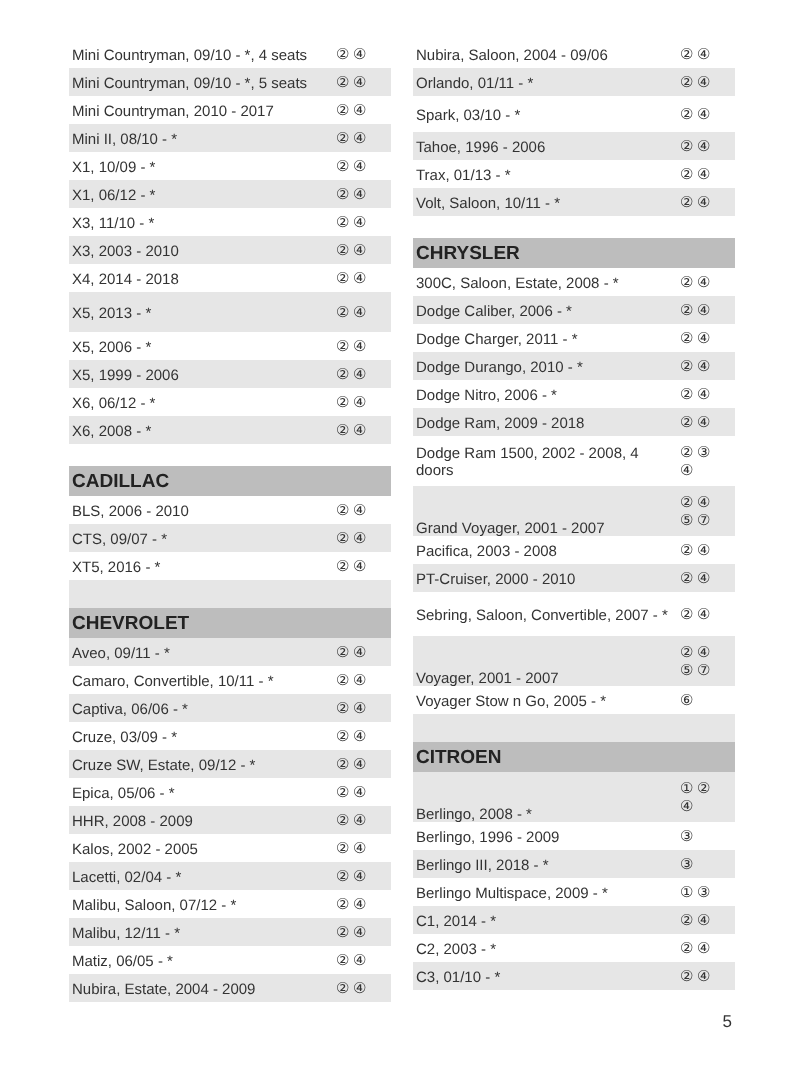| Mini Countryman, 09/10 - *, 4 seats | ② ④ |
| Mini Countryman, 09/10 - *, 5 seats | ② ④ |
| Mini Countryman, 2010 - 2017 | ② ④ |
| Mini II, 08/10 - * | ② ④ |
| X1, 10/09 - * | ② ④ |
| X1, 06/12 - * | ② ④ |
| X3, 11/10 - * | ② ④ |
| X3, 2003 - 2010 | ② ④ |
| X4, 2014 - 2018 | ② ④ |
| X5, 2013 - * | ② ④ |
| X5, 2006 - * | ② ④ |
| X5, 1999 - 2006 | ② ④ |
| X6, 06/12 - * | ② ④ |
| X6, 2008 - * | ② ④ |
| CADILLAC | |
| BLS, 2006 - 2010 | ② ④ |
| CTS, 09/07 - * | ② ④ |
| XT5, 2016 - * | ② ④ |
| CHEVROLET | |
| Aveo, 09/11 - * | ② ④ |
| Camaro, Convertible, 10/11 - * | ② ④ |
| Captiva, 06/06 - * | ② ④ |
| Cruze, 03/09 - * | ② ④ |
| Cruze SW, Estate, 09/12 - * | ② ④ |
| Epica, 05/06 - * | ② ④ |
| HHR, 2008 - 2009 | ② ④ |
| Kalos, 2002 - 2005 | ② ④ |
| Lacetti, 02/04 - * | ② ④ |
| Malibu, Saloon, 07/12 - * | ② ④ |
| Malibu, 12/11 - * | ② ④ |
| Matiz, 06/05 - * | ② ④ |
| Nubira, Estate, 2004 - 2009 | ② ④ |
| Nubira, Saloon, 2004 - 09/06 | ② ④ |
| Orlando, 01/11 - * | ② ④ |
| Spark, 03/10 - * | ② ④ |
| Tahoe, 1996 - 2006 | ② ④ |
| Trax, 01/13 - * | ② ④ |
| Volt, Saloon, 10/11 - * | ② ④ |
| CHRYSLER | |
| 300C, Saloon, Estate, 2008 - * | ② ④ |
| Dodge Caliber, 2006 - * | ② ④ |
| Dodge Charger, 2011 - * | ② ④ |
| Dodge Durango, 2010 - * | ② ④ |
| Dodge Nitro, 2006 - * | ② ④ |
| Dodge Ram, 2009 - 2018 | ② ④ |
| Dodge Ram 1500, 2002 - 2008, 4 doors | ② ③ ④ |
| Grand Voyager, 2001 - 2007 | ② ④ ⑤ ⑦ |
| Pacifica, 2003 - 2008 | ② ④ |
| PT-Cruiser, 2000 - 2010 | ② ④ |
| Sebring, Saloon, Convertible, 2007 - * | ② ④ |
| Voyager, 2001 - 2007 | ② ④ ⑤ ⑦ |
| Voyager Stow n Go, 2005 - * | ⑥ |
| CITROEN | |
| Berlingo, 2008 - * | ① ② ④ |
| Berlingo, 1996 - 2009 | ③ |
| Berlingo III, 2018 - * | ③ |
| Berlingo Multispace, 2009 - * | ① ③ |
| C1, 2014 - * | ② ④ |
| C2, 2003 - * | ② ④ |
| C3, 01/10 - * | ② ④ |
5